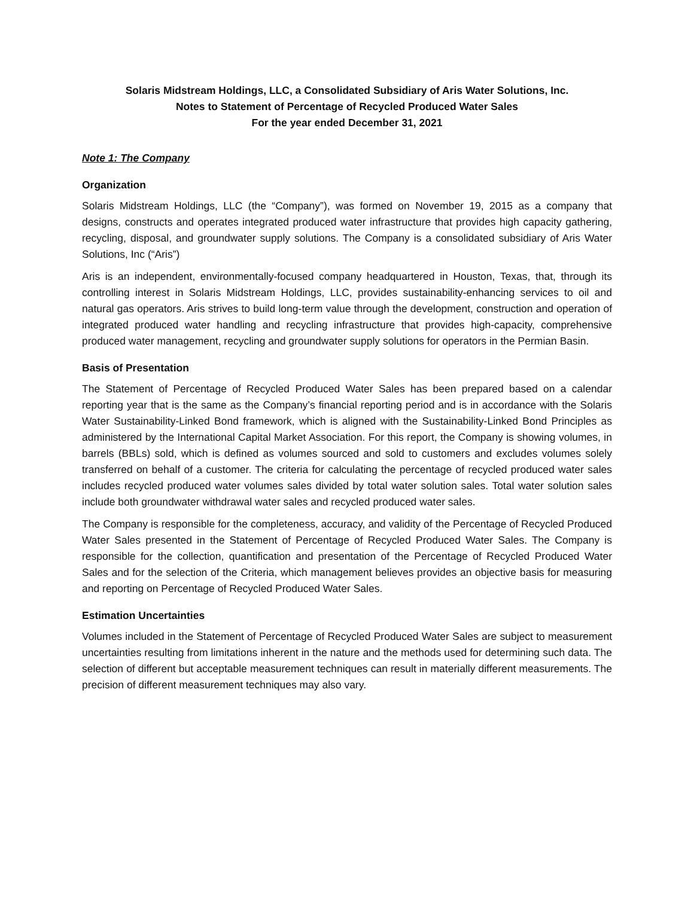Solaris Midstream Holdings, LLC, a Consolidated Subsidiary of Aris Water Solutions, Inc.
Notes to Statement of Percentage of Recycled Produced Water Sales
For the year ended December 31, 2021
Note 1: The Company
Organization
Solaris Midstream Holdings, LLC (the “Company”), was formed on November 19, 2015 as a company that designs, constructs and operates integrated produced water infrastructure that provides high capacity gathering, recycling, disposal, and groundwater supply solutions. The Company is a consolidated subsidiary of Aris Water Solutions, Inc (“Aris”)
Aris is an independent, environmentally-focused company headquartered in Houston, Texas, that, through its controlling interest in Solaris Midstream Holdings, LLC, provides sustainability-enhancing services to oil and natural gas operators. Aris strives to build long-term value through the development, construction and operation of integrated produced water handling and recycling infrastructure that provides high-capacity, comprehensive produced water management, recycling and groundwater supply solutions for operators in the Permian Basin.
Basis of Presentation
The Statement of Percentage of Recycled Produced Water Sales has been prepared based on a calendar reporting year that is the same as the Company’s financial reporting period and is in accordance with the Solaris Water Sustainability-Linked Bond framework, which is aligned with the Sustainability-Linked Bond Principles as administered by the International Capital Market Association. For this report, the Company is showing volumes, in barrels (BBLs) sold, which is defined as volumes sourced and sold to customers and excludes volumes solely transferred on behalf of a customer. The criteria for calculating the percentage of recycled produced water sales includes recycled produced water volumes sales divided by total water solution sales. Total water solution sales include both groundwater withdrawal water sales and recycled produced water sales.
The Company is responsible for the completeness, accuracy, and validity of the Percentage of Recycled Produced Water Sales presented in the Statement of Percentage of Recycled Produced Water Sales. The Company is responsible for the collection, quantification and presentation of the Percentage of Recycled Produced Water Sales and for the selection of the Criteria, which management believes provides an objective basis for measuring and reporting on Percentage of Recycled Produced Water Sales.
Estimation Uncertainties
Volumes included in the Statement of Percentage of Recycled Produced Water Sales are subject to measurement uncertainties resulting from limitations inherent in the nature and the methods used for determining such data. The selection of different but acceptable measurement techniques can result in materially different measurements. The precision of different measurement techniques may also vary.